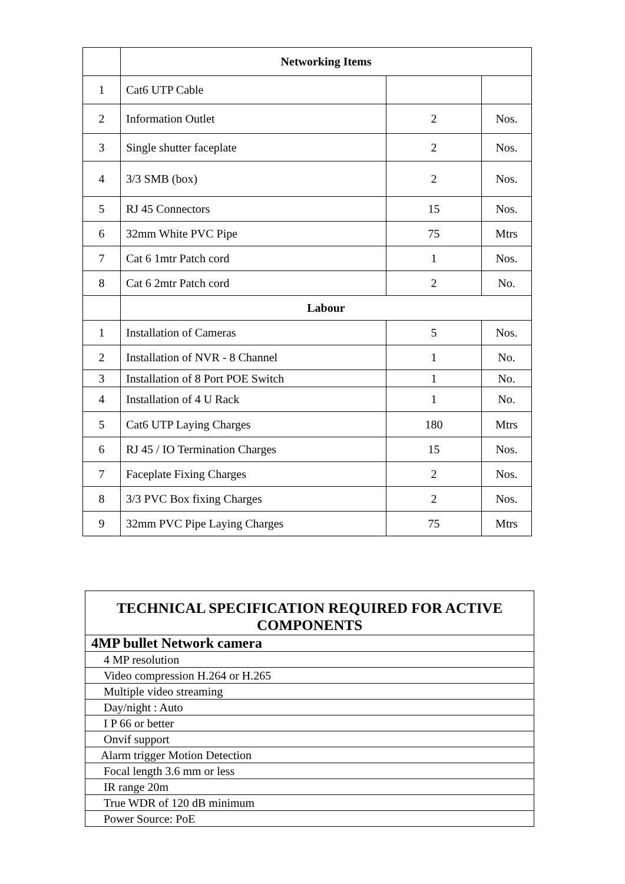| | Networking Items | | |
| 1 | Cat6 UTP Cable | | |
| 2 | Information Outlet | 2 | Nos. |
| 3 | Single shutter faceplate | 2 | Nos. |
| 4 | 3/3 SMB (box) | 2 | Nos. |
| 5 | RJ 45 Connectors | 15 | Nos. |
| 6 | 32mm White PVC Pipe | 75 | Mtrs |
| 7 | Cat 6 1mtr Patch cord | 1 | Nos. |
| 8 | Cat 6 2mtr Patch cord | 2 | No. |
| | Labour | | |
| 1 | Installation of Cameras | 5 | Nos. |
| 2 | Installation of NVR - 8 Channel | 1 | No. |
| 3 | Installation of 8 Port POE Switch | 1 | No. |
| 4 | Installation of 4 U Rack | 1 | No. |
| 5 | Cat6 UTP Laying Charges | 180 | Mtrs |
| 6 | RJ 45 / IO Termination Charges | 15 | Nos. |
| 7 | Faceplate Fixing Charges | 2 | Nos. |
| 8 | 3/3 PVC Box fixing Charges | 2 | Nos. |
| 9 | 32mm PVC Pipe Laying Charges | 75 | Mtrs |
| TECHNICAL SPECIFICATION REQUIRED FOR ACTIVE COMPONENTS |
| --- |
| 4MP bullet Network camera |
| 4 MP resolution |
| Video compression H.264 or H.265 |
| Multiple video streaming |
| Day/night : Auto |
| I P 66 or better |
| Onvif support |
| Alarm trigger Motion Detection |
| Focal length 3.6 mm or less |
| IR range 20m |
| True WDR of 120 dB minimum |
| Power Source: PoE |